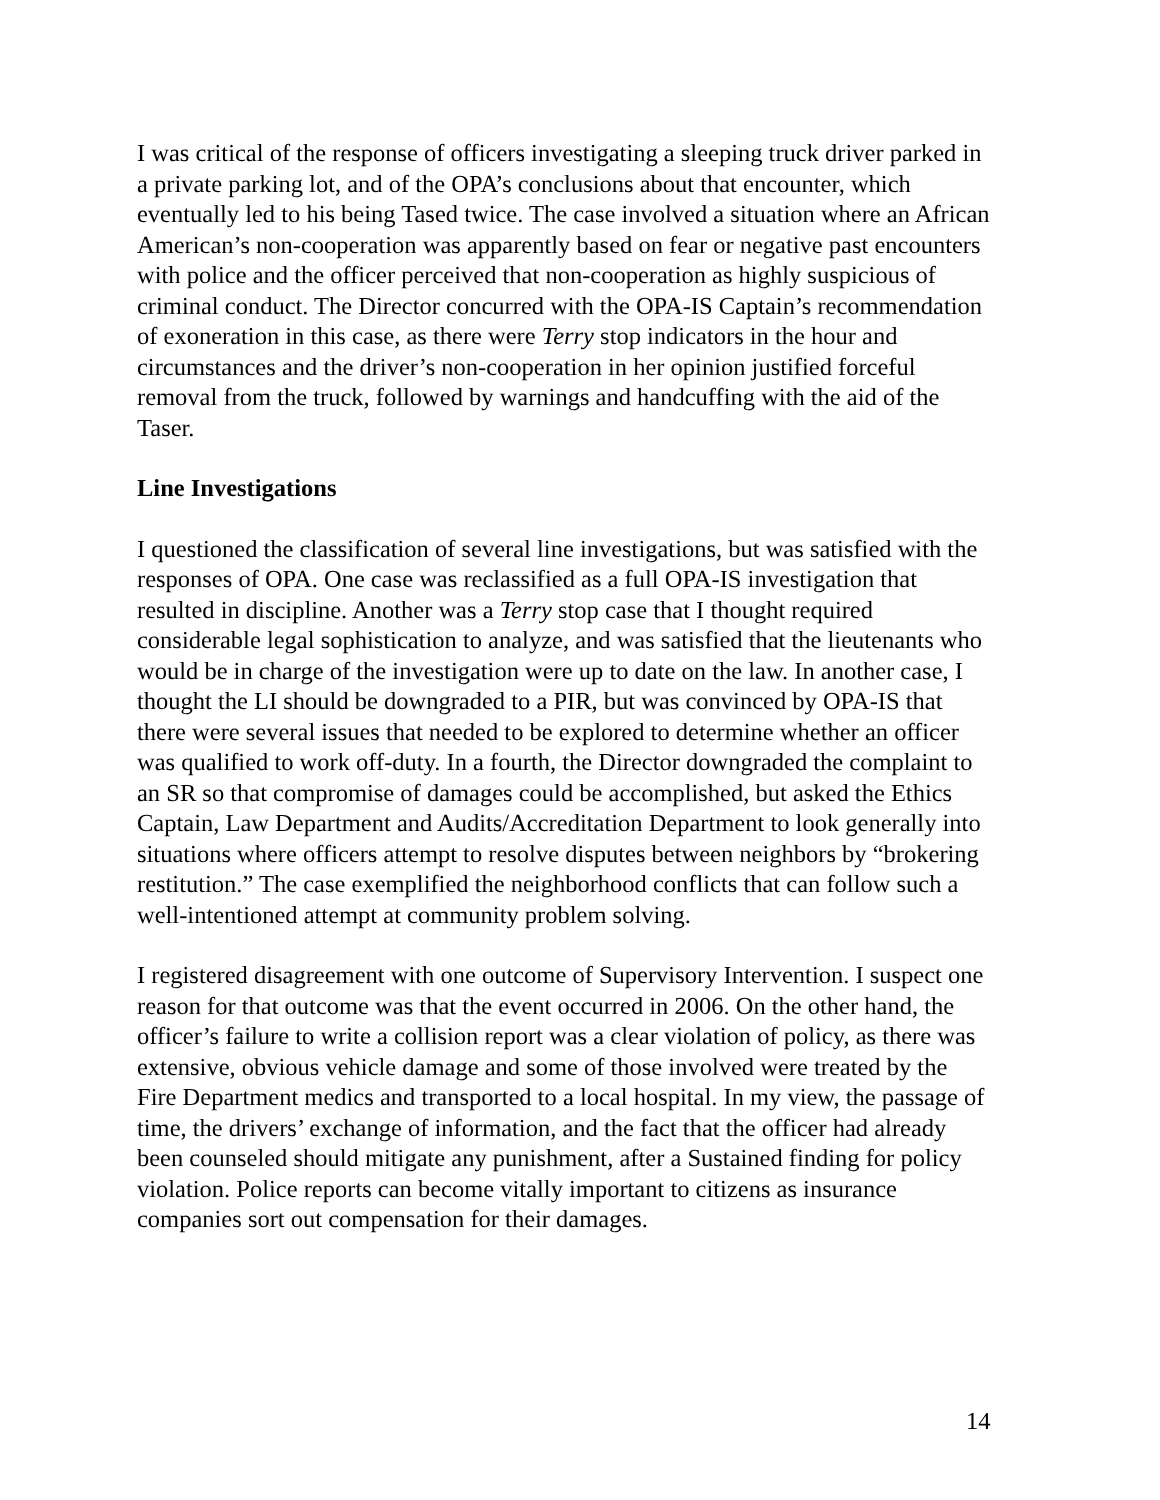I was critical of the response of officers investigating a sleeping truck driver parked in a private parking lot, and of the OPA’s conclusions about that encounter, which eventually led to his being Tased twice. The case involved a situation where an African American’s non-cooperation was apparently based on fear or negative past encounters with police and the officer perceived that non-cooperation as highly suspicious of criminal conduct. The Director concurred with the OPA-IS Captain’s recommendation of exoneration in this case, as there were Terry stop indicators in the hour and circumstances and the driver’s non-cooperation in her opinion justified forceful removal from the truck, followed by warnings and handcuffing with the aid of the Taser.
Line Investigations
I questioned the classification of several line investigations, but was satisfied with the responses of OPA. One case was reclassified as a full OPA-IS investigation that resulted in discipline. Another was a Terry stop case that I thought required considerable legal sophistication to analyze, and was satisfied that the lieutenants who would be in charge of the investigation were up to date on the law. In another case, I thought the LI should be downgraded to a PIR, but was convinced by OPA-IS that there were several issues that needed to be explored to determine whether an officer was qualified to work off-duty. In a fourth, the Director downgraded the complaint to an SR so that compromise of damages could be accomplished, but asked the Ethics Captain, Law Department and Audits/Accreditation Department to look generally into situations where officers attempt to resolve disputes between neighbors by “brokering restitution.” The case exemplified the neighborhood conflicts that can follow such a well-intentioned attempt at community problem solving.
I registered disagreement with one outcome of Supervisory Intervention. I suspect one reason for that outcome was that the event occurred in 2006. On the other hand, the officer’s failure to write a collision report was a clear violation of policy, as there was extensive, obvious vehicle damage and some of those involved were treated by the Fire Department medics and transported to a local hospital. In my view, the passage of time, the drivers’ exchange of information, and the fact that the officer had already been counseled should mitigate any punishment, after a Sustained finding for policy violation. Police reports can become vitally important to citizens as insurance companies sort out compensation for their damages.
14